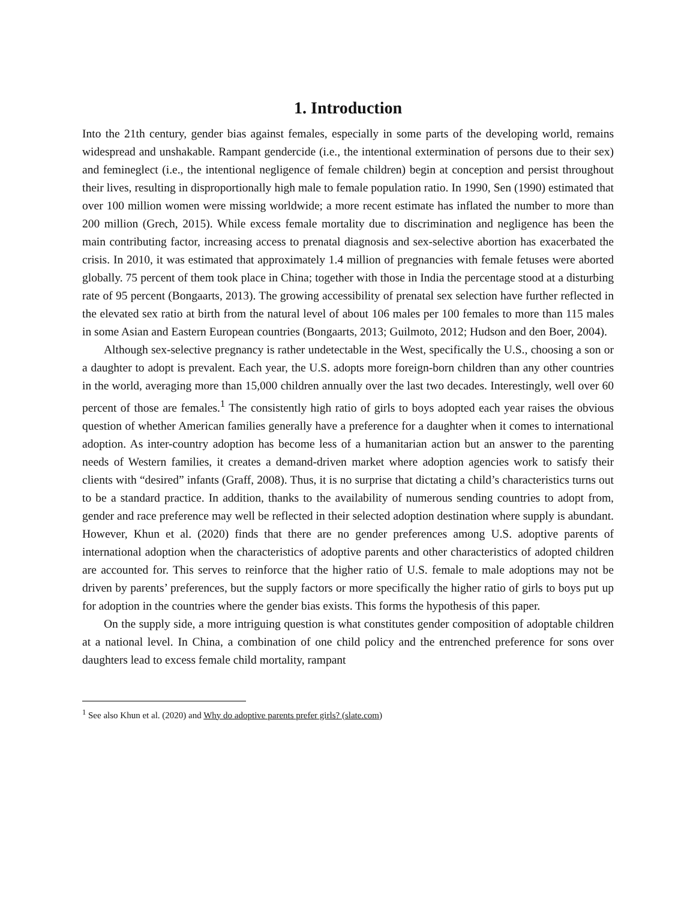1. Introduction
Into the 21th century, gender bias against females, especially in some parts of the developing world, remains widespread and unshakable. Rampant gendercide (i.e., the intentional extermination of persons due to their sex) and femineglect (i.e., the intentional negligence of female children) begin at conception and persist throughout their lives, resulting in disproportionally high male to female population ratio. In 1990, Sen (1990) estimated that over 100 million women were missing worldwide; a more recent estimate has inflated the number to more than 200 million (Grech, 2015). While excess female mortality due to discrimination and negligence has been the main contributing factor, increasing access to prenatal diagnosis and sex-selective abortion has exacerbated the crisis. In 2010, it was estimated that approximately 1.4 million of pregnancies with female fetuses were aborted globally. 75 percent of them took place in China; together with those in India the percentage stood at a disturbing rate of 95 percent (Bongaarts, 2013). The growing accessibility of prenatal sex selection have further reflected in the elevated sex ratio at birth from the natural level of about 106 males per 100 females to more than 115 males in some Asian and Eastern European countries (Bongaarts, 2013; Guilmoto, 2012; Hudson and den Boer, 2004).
Although sex-selective pregnancy is rather undetectable in the West, specifically the U.S., choosing a son or a daughter to adopt is prevalent. Each year, the U.S. adopts more foreign-born children than any other countries in the world, averaging more than 15,000 children annually over the last two decades. Interestingly, well over 60 percent of those are females.<sup>1</sup> The consistently high ratio of girls to boys adopted each year raises the obvious question of whether American families generally have a preference for a daughter when it comes to international adoption. As inter-country adoption has become less of a humanitarian action but an answer to the parenting needs of Western families, it creates a demand-driven market where adoption agencies work to satisfy their clients with “desired” infants (Graff, 2008). Thus, it is no surprise that dictating a child’s characteristics turns out to be a standard practice. In addition, thanks to the availability of numerous sending countries to adopt from, gender and race preference may well be reflected in their selected adoption destination where supply is abundant. However, Khun et al. (2020) finds that there are no gender preferences among U.S. adoptive parents of international adoption when the characteristics of adoptive parents and other characteristics of adopted children are accounted for. This serves to reinforce that the higher ratio of U.S. female to male adoptions may not be driven by parents’ preferences, but the supply factors or more specifically the higher ratio of girls to boys put up for adoption in the countries where the gender bias exists. This forms the hypothesis of this paper.
On the supply side, a more intriguing question is what constitutes gender composition of adoptable children at a national level. In China, a combination of one child policy and the entrenched preference for sons over daughters lead to excess female child mortality, rampant
<sup>1</sup> See also Khun et al. (2020) and Why do adoptive parents prefer girls? (slate.com)